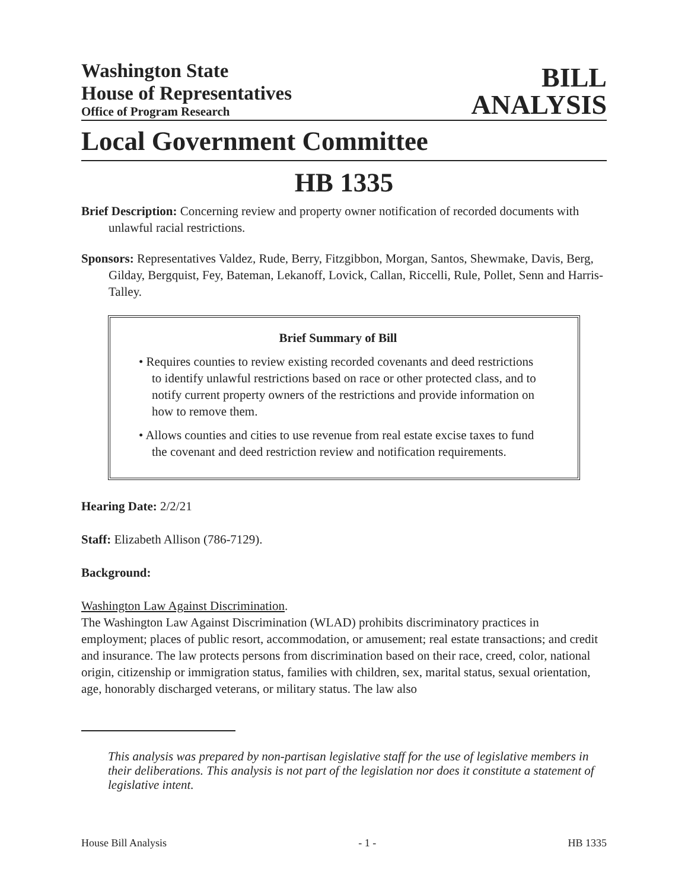Washington State
House of Representatives
Office of Program Research
BILL
ANALYSIS
Local Government Committee
HB 1335
Brief Description: Concerning review and property owner notification of recorded documents with unlawful racial restrictions.
Sponsors: Representatives Valdez, Rude, Berry, Fitzgibbon, Morgan, Santos, Shewmake, Davis, Berg, Gilday, Bergquist, Fey, Bateman, Lekanoff, Lovick, Callan, Riccelli, Rule, Pollet, Senn and Harris-Talley.
Brief Summary of Bill
• Requires counties to review existing recorded covenants and deed restrictions to identify unlawful restrictions based on race or other protected class, and to notify current property owners of the restrictions and provide information on how to remove them.
• Allows counties and cities to use revenue from real estate excise taxes to fund the covenant and deed restriction review and notification requirements.
Hearing Date: 2/2/21
Staff: Elizabeth Allison (786-7129).
Background:
Washington Law Against Discrimination.
The Washington Law Against Discrimination (WLAD) prohibits discriminatory practices in employment; places of public resort, accommodation, or amusement; real estate transactions; and credit and insurance. The law protects persons from discrimination based on their race, creed, color, national origin, citizenship or immigration status, families with children, sex, marital status, sexual orientation, age, honorably discharged veterans, or military status. The law also
This analysis was prepared by non-partisan legislative staff for the use of legislative members in their deliberations. This analysis is not part of the legislation nor does it constitute a statement of legislative intent.
House Bill Analysis - 1 - HB 1335